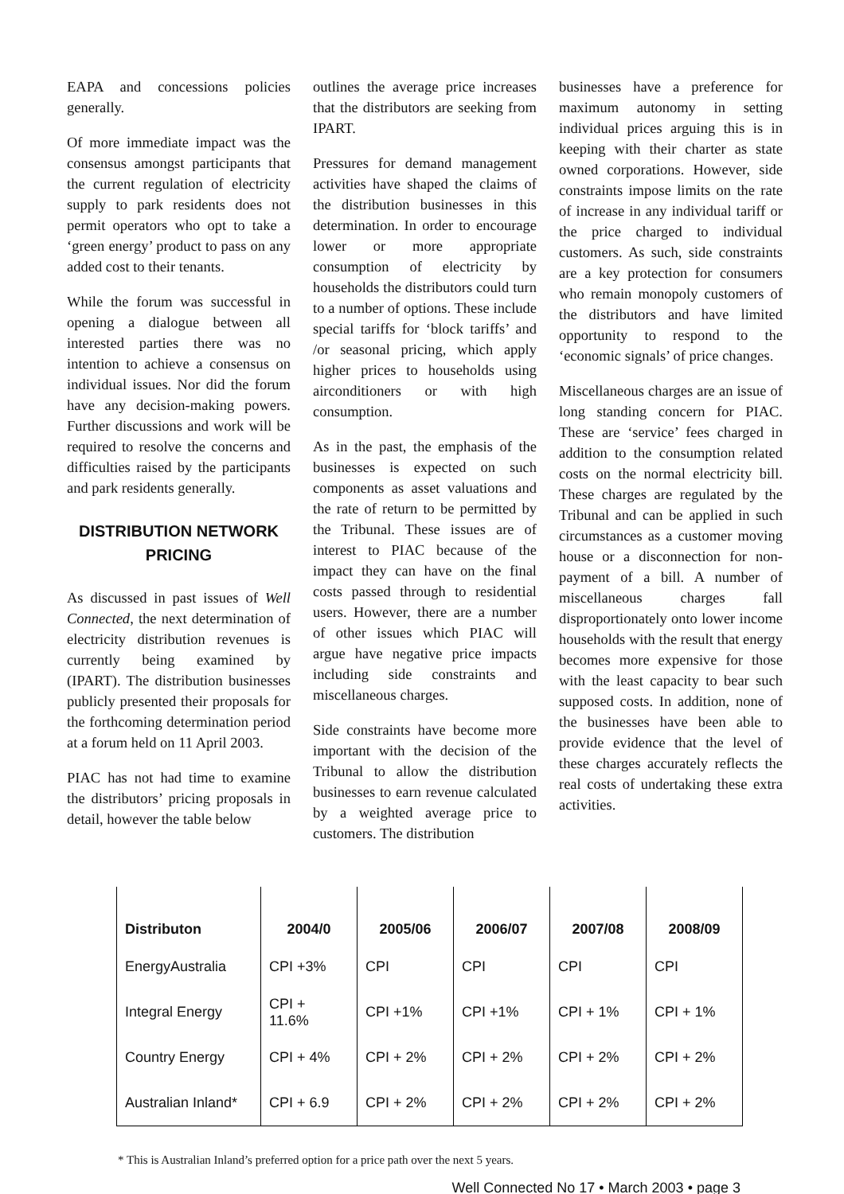EAPA and concessions policies generally.
Of more immediate impact was the consensus amongst participants that the current regulation of electricity supply to park residents does not permit operators who opt to take a ‘green energy’ product to pass on any added cost to their tenants.
While the forum was successful in opening a dialogue between all interested parties there was no intention to achieve a consensus on individual issues. Nor did the forum have any decision-making powers. Further discussions and work will be required to resolve the concerns and difficulties raised by the participants and park residents generally.
DISTRIBUTION NETWORK PRICING
As discussed in past issues of Well Connected, the next determination of electricity distribution revenues is currently being examined by (IPART). The distribution businesses publicly presented their proposals for the forthcoming determination period at a forum held on 11 April 2003.
PIAC has not had time to examine the distributors’ pricing proposals in detail, however the table below
outlines the average price increases that the distributors are seeking from IPART.
Pressures for demand management activities have shaped the claims of the distribution businesses in this determination. In order to encourage lower or more appropriate consumption of electricity by households the distributors could turn to a number of options. These include special tariffs for ‘block tariffs’ and /or seasonal pricing, which apply higher prices to households using airconditioners or with high consumption.
As in the past, the emphasis of the businesses is expected on such components as asset valuations and the rate of return to be permitted by the Tribunal. These issues are of interest to PIAC because of the impact they can have on the final costs passed through to residential users. However, there are a number of other issues which PIAC will argue have negative price impacts including side constraints and miscellaneous charges.
Side constraints have become more important with the decision of the Tribunal to allow the distribution businesses to earn revenue calculated by a weighted average price to customers. The distribution
businesses have a preference for maximum autonomy in setting individual prices arguing this is in keeping with their charter as state owned corporations. However, side constraints impose limits on the rate of increase in any individual tariff or the price charged to individual customers. As such, side constraints are a key protection for consumers who remain monopoly customers of the distributors and have limited opportunity to respond to the ‘economic signals’ of price changes.
Miscellaneous charges are an issue of long standing concern for PIAC. These are ‘service’ fees charged in addition to the consumption related costs on the normal electricity bill. These charges are regulated by the Tribunal and can be applied in such circumstances as a customer moving house or a disconnection for non-payment of a bill. A number of miscellaneous charges fall disproportionately onto lower income households with the result that energy becomes more expensive for those with the least capacity to bear such supposed costs. In addition, none of the businesses have been able to provide evidence that the level of these charges accurately reflects the real costs of undertaking these extra activities.
| Distributon | 2004/0 | 2005/06 | 2006/07 | 2007/08 | 2008/09 |
| --- | --- | --- | --- | --- | --- |
| EnergyAustralia | CPI +3% | CPI | CPI | CPI | CPI |
| Integral Energy | CPI + 11.6% | CPI +1% | CPI +1% | CPI + 1% | CPI + 1% |
| Country Energy | CPI + 4% | CPI + 2% | CPI + 2% | CPI + 2% | CPI + 2% |
| Australian Inland* | CPI + 6.9 | CPI + 2% | CPI + 2% | CPI + 2% | CPI + 2% |
* This is Australian Inland’s preferred option for a price path over the next 5 years.
Well Connected No 17 • March 2003 • page 3